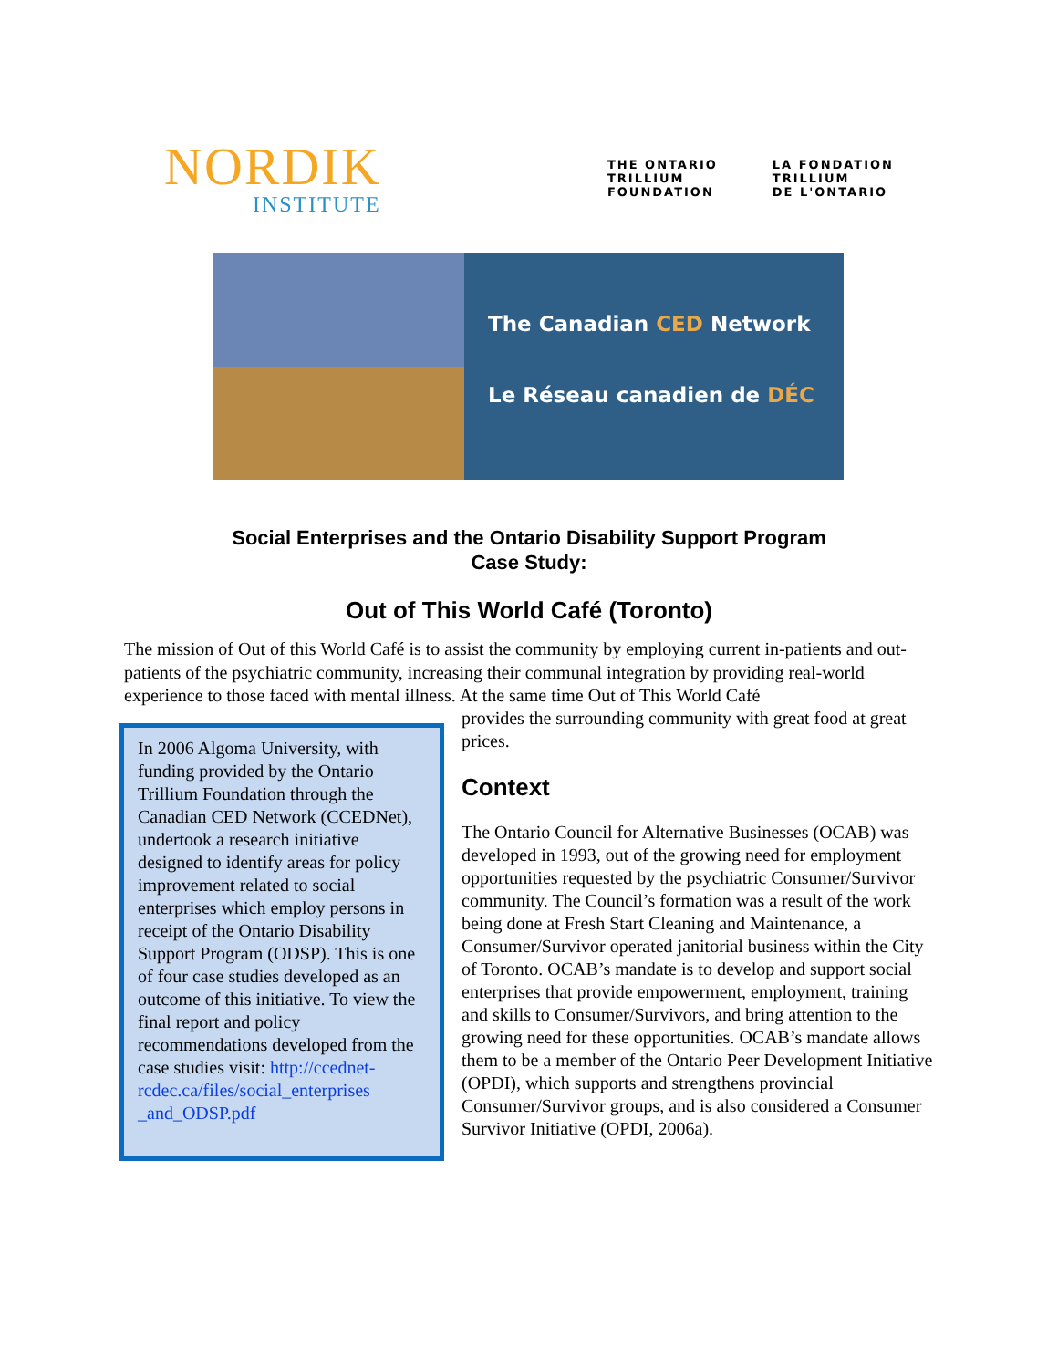NORDIK
INSTITUTE
THE ONTARIO
TRILLIUM
FOUNDATION
LA FONDATION
TRILLIUM
DE L'ONTARIO
The Canadian CED Network
Le Réseau canadien de DÉC
Social Enterprises and the Ontario Disability Support Program
Case Study:
Out of This World Café (Toronto)
The mission of Out of this World Café is to assist the community by employing current in-patients and out-patients of the psychiatric community, increasing their communal integration by providing real-world experience to those faced with mental illness. At the same time Out of This World Café
In 2006 Algoma University, with funding provided by the Ontario Trillium Foundation through the Canadian CED Network (CCEDNet), undertook a research initiative designed to identify areas for policy improvement related to social enterprises which employ persons in receipt of the Ontario Disability Support Program (ODSP). This is one of four case studies developed as an outcome of this initiative. To view the final report and policy recommendations developed from the case studies visit: http://ccednet-rcdec.ca/files/social_enterprises _and_ODSP.pdf
provides the surrounding community with great food at great prices.
Context
The Ontario Council for Alternative Businesses (OCAB) was developed in 1993, out of the growing need for employment opportunities requested by the psychiatric Consumer/Survivor community. The Council’s formation was a result of the work being done at Fresh Start Cleaning and Maintenance, a Consumer/Survivor operated janitorial business within the City of Toronto. OCAB’s mandate is to develop and support social enterprises that provide empowerment, employment, training and skills to Consumer/Survivors, and bring attention to the growing need for these opportunities. OCAB’s mandate allows them to be a member of the Ontario Peer Development Initiative (OPDI), which supports and strengthens provincial Consumer/Survivor groups, and is also considered a Consumer Survivor Initiative (OPDI, 2006a).